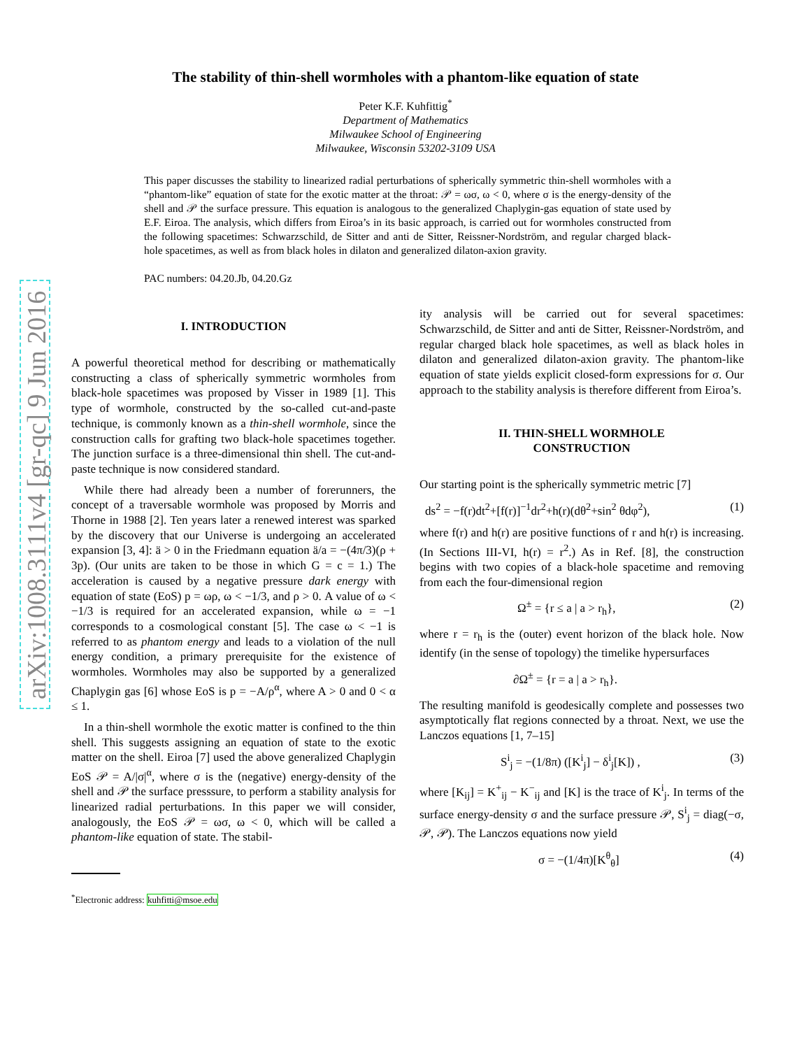arXiv:1008.3111v4 [gr-qc] 9 Jun 2016
The stability of thin-shell wormholes with a phantom-like equation of state
Peter K.F. Kuhfittig<sup>*</sup>
Department of Mathematics
Milwaukee School of Engineering
Milwaukee, Wisconsin 53202-3109 USA
This paper discusses the stability to linearized radial perturbations of spherically symmetric thin-shell wormholes with a “phantom-like” equation of state for the exotic matter at the throat: 𝒫 = ωσ, ω < 0, where σ is the energy-density of the shell and 𝒫 the surface pressure. This equation is analogous to the generalized Chaplygin-gas equation of state used by E.F. Eiroa. The analysis, which differs from Eiroa’s in its basic approach, is carried out for wormholes constructed from the following spacetimes: Schwarzschild, de Sitter and anti de Sitter, Reissner-Nordström, and regular charged black-hole spacetimes, as well as from black holes in dilaton and generalized dilaton-axion gravity.
PAC numbers: 04.20.Jb, 04.20.Gz
I. INTRODUCTION
A powerful theoretical method for describing or mathematically constructing a class of spherically symmetric wormholes from black-hole spacetimes was proposed by Visser in 1989 [1]. This type of wormhole, constructed by the so-called cut-and-paste technique, is commonly known as a thin-shell wormhole, since the construction calls for grafting two black-hole spacetimes together. The junction surface is a three-dimensional thin shell. The cut-and-paste technique is now considered standard.
While there had already been a number of forerunners, the concept of a traversable wormhole was proposed by Morris and Thorne in 1988 [2]. Ten years later a renewed interest was sparked by the discovery that our Universe is undergoing an accelerated expansion [3, 4]: ä > 0 in the Friedmann equation ä/a = −(4π/3)(ρ + 3p). (Our units are taken to be those in which G = c = 1.) The acceleration is caused by a negative pressure dark energy with equation of state (EoS) p = ωρ, ω < −1/3, and ρ > 0. A value of ω < −1/3 is required for an accelerated expansion, while ω = −1 corresponds to a cosmological constant [5]. The case ω < −1 is referred to as phantom energy and leads to a violation of the null energy condition, a primary prerequisite for the existence of wormholes. Wormholes may also be supported by a generalized Chaplygin gas [6] whose EoS is p = −A/ρ<sup>α</sup>, where A > 0 and 0 < α ≤ 1.
In a thin-shell wormhole the exotic matter is confined to the thin shell. This suggests assigning an equation of state to the exotic matter on the shell. Eiroa [7] used the above generalized Chaplygin EoS 𝒫 = A/|σ|<sup>α</sup>, where σ is the (negative) energy-density of the shell and 𝒫 the surface presssure, to perform a stability analysis for linearized radial perturbations. In this paper we will consider, analogously, the EoS 𝒫 = ωσ, ω < 0, which will be called a phantom-like equation of state. The stabil-
<sup>*</sup> Electronic address: kuhfitti@msoe.edu
ity analysis will be carried out for several spacetimes: Schwarzschild, de Sitter and anti de Sitter, Reissner-Nordström, and regular charged black hole spacetimes, as well as black holes in dilaton and generalized dilaton-axion gravity. The phantom-like equation of state yields explicit closed-form expressions for σ. Our approach to the stability analysis is therefore different from Eiroa’s.
II. THIN-SHELL WORMHOLE
CONSTRUCTION
Our starting point is the spherically symmetric metric [7]
ds<sup>2</sup> = −f(r)dt<sup>2</sup>+[f(r)]<sup>−1</sup>dr<sup>2</sup>+h(r)(dθ<sup>2</sup>+sin<sup>2</sup> θdφ<sup>2</sup>), (1)
where f(r) and h(r) are positive functions of r and h(r) is increasing. (In Sections III-VI, h(r) = r<sup>2</sup>.) As in Ref. [8], the construction begins with two copies of a black-hole spacetime and removing from each the four-dimensional region
Ω<sup>±</sup> = {r ≤ a | a > r<sub>h</sub>}, (2)
where r = r<sub>h</sub> is the (outer) event horizon of the black hole. Now identify (in the sense of topology) the timelike hypersurfaces
∂Ω<sup>±</sup> = {r = a | a > r<sub>h</sub>}.
The resulting manifold is geodesically complete and possesses two asymptotically flat regions connected by a throat. Next, we use the Lanczos equations [1, 7–15]
S<sup>i</sup><sub>j</sub> = −(1/8π) ([K<sup>i</sup><sub>j</sub>] − δ<sup>i</sup><sub>j</sub>[K]) , (3)
where [K<sub>ij</sub>] = K<sup>+</sup><sub>ij</sub> − K<sup>−</sup><sub>ij</sub> and [K] is the trace of K<sup>i</sup><sub>j</sub>. In terms of the surface energy-density σ and the surface pressure 𝒫, S<sup>i</sup><sub>j</sub> = diag(−σ, 𝒫, 𝒫). The Lanczos equations now yield
σ = −(1/4π)[K<sup>θ</sup><sub>θ</sub>] (4)